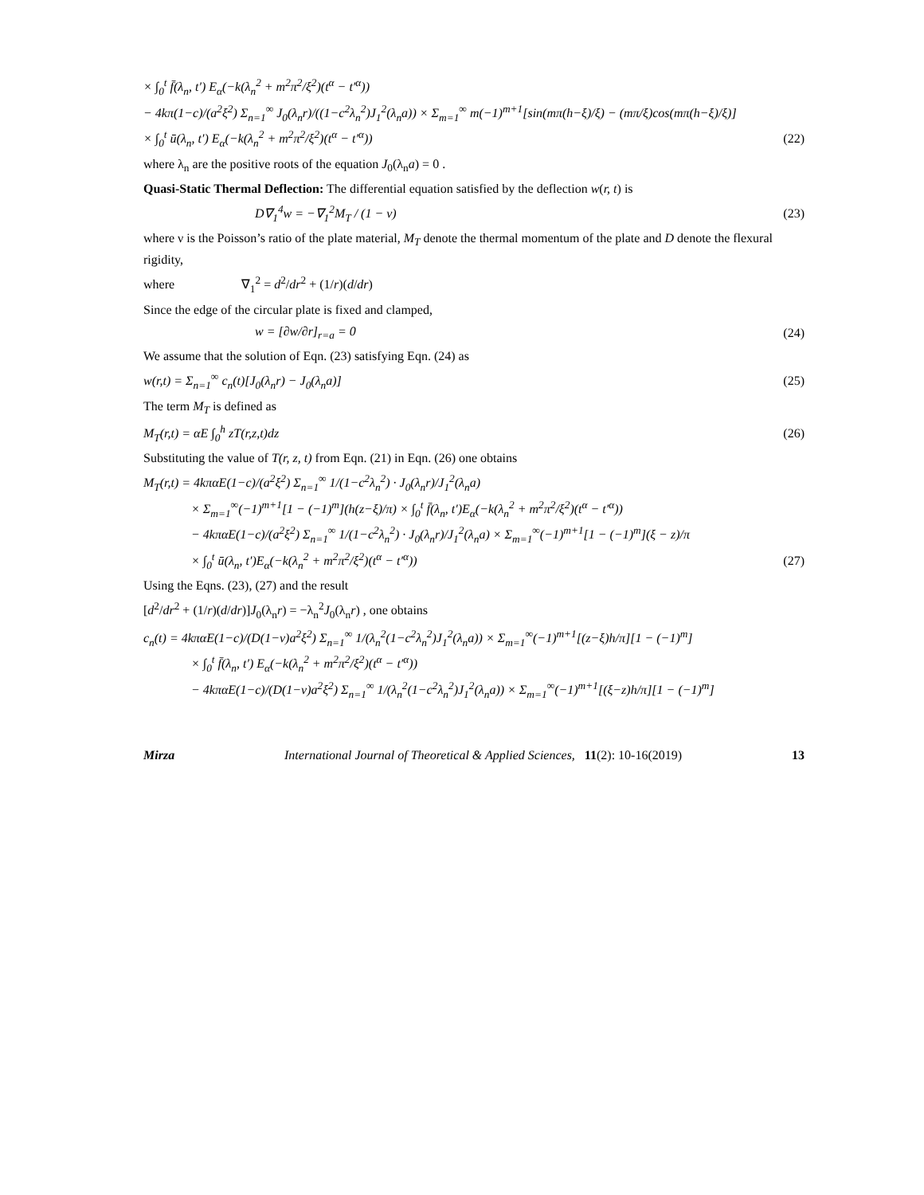× ∫<sub>0</sub><sup>t</sup> f̄(λ<sub>n</sub>, t′) E<sub>α</sub>(−k(λ<sub>n</sub><sup>2</sup> + m<sup>2</sup>π<sup>2</sup>/ξ<sup>2</sup>)(t<sup>α</sup> − t′<sup>α</sup>))
− 4kπ(1−c)/(a<sup>2</sup>ξ<sup>2</sup>) Σ<sub>n=1</sub><sup>∞</sup> J<sub>0</sub>(λ<sub>n</sub>r)/((1−c<sup>2</sup>λ<sub>n</sub><sup>2</sup>)J<sub>1</sub><sup>2</sup>(λ<sub>n</sub>a)) × Σ<sub>m=1</sub><sup>∞</sup> m(−1)<sup>m+1</sup>[sin(mπ(h−ξ)/ξ) − (mπ/ξ)cos(mπ(h−ξ)/ξ)]
× ∫<sub>0</sub><sup>t</sup> ū(λ<sub>n</sub>, t′) E<sub>α</sub>(−k(λ<sub>n</sub><sup>2</sup> + m<sup>2</sup>π<sup>2</sup>/ξ<sup>2</sup>)(t<sup>α</sup> − t′<sup>α</sup>)) (22)
where λ<sub>n</sub> are the positive roots of the equation J<sub>0</sub>(λ<sub>n</sub>a) = 0 .
Quasi-Static Thermal Deflection: The differential equation satisfied by the deflection w(r, t) is
D∇<sub>1</sub><sup>4</sup>w = −∇<sub>1</sub><sup>2</sup>M<sub>T</sub> / (1 − ν) (23)
where ν is the Poisson’s ratio of the plate material, M<sub>T</sub> denote the thermal momentum of the plate and D denote the flexural rigidity,
where ∇<sub>1</sub><sup>2</sup> = d<sup>2</sup>/dr<sup>2</sup> + (1/r)(d/dr)
Since the edge of the circular plate is fixed and clamped,
w = [∂w/∂r]<sub>r=a</sub> = 0 (24)
We assume that the solution of Eqn. (23) satisfying Eqn. (24) as
w(r,t) = Σ<sub>n=1</sub><sup>∞</sup> c<sub>n</sub>(t)[J<sub>0</sub>(λ<sub>n</sub>r) − J<sub>0</sub>(λ<sub>n</sub>a)] (25)
The term M<sub>T</sub> is defined as
M<sub>T</sub>(r,t) = αE ∫<sub>0</sub><sup>h</sup> zT(r,z,t)dz (26)
Substituting the value of T(r, z, t) from Eqn. (21) in Eqn. (26) one obtains
M<sub>T</sub>(r,t) = 4kπαE(1−c)/(a<sup>2</sup>ξ<sup>2</sup>) Σ<sub>n=1</sub><sup>∞</sup> 1/(1−c<sup>2</sup>λ<sub>n</sub><sup>2</sup>) · J<sub>0</sub>(λ<sub>n</sub>r)/J<sub>1</sub><sup>2</sup>(λ<sub>n</sub>a)
× Σ<sub>m=1</sub><sup>∞</sup>(−1)<sup>m+1</sup>[1 − (−1)<sup>m</sup>](h(z−ξ)/π) × ∫<sub>0</sub><sup>t</sup> f̄(λ<sub>n</sub>, t′)E<sub>α</sub>(−k(λ<sub>n</sub><sup>2</sup> + m<sup>2</sup>π<sup>2</sup>/ξ<sup>2</sup>)(t<sup>α</sup> − t′<sup>α</sup>))
− 4kπαE(1−c)/(a<sup>2</sup>ξ<sup>2</sup>) Σ<sub>n=1</sub><sup>∞</sup> 1/(1−c<sup>2</sup>λ<sub>n</sub><sup>2</sup>) · J<sub>0</sub>(λ<sub>n</sub>r)/J<sub>1</sub><sup>2</sup>(λ<sub>n</sub>a) × Σ<sub>m=1</sub><sup>∞</sup>(−1)<sup>m+1</sup>[1 − (−1)<sup>m</sup>](ξ − z)/π
× ∫<sub>0</sub><sup>t</sup> ū(λ<sub>n</sub>, t′)E<sub>α</sub>(−k(λ<sub>n</sub><sup>2</sup> + m<sup>2</sup>π<sup>2</sup>/ξ<sup>2</sup>)(t<sup>α</sup> − t′<sup>α</sup>)) (27)
Using the Eqns. (23), (27) and the result
[d<sup>2</sup>/dr<sup>2</sup> + (1/r)(d/dr)]J<sub>0</sub>(λ<sub>n</sub>r) = −λ<sub>n</sub><sup>2</sup>J<sub>0</sub>(λ<sub>n</sub>r) , one obtains
c<sub>n</sub>(t) = 4kπαE(1−c)/(D(1−ν)a<sup>2</sup>ξ<sup>2</sup>) Σ<sub>n=1</sub><sup>∞</sup> 1/(λ<sub>n</sub><sup>2</sup>(1−c<sup>2</sup>λ<sub>n</sub><sup>2</sup>)J<sub>1</sub><sup>2</sup>(λ<sub>n</sub>a)) × Σ<sub>m=1</sub><sup>∞</sup>(−1)<sup>m+1</sup>[(z−ξ)h/π][1 − (−1)<sup>m</sup>]
× ∫<sub>0</sub><sup>t</sup> f̄(λ<sub>n</sub>, t′) E<sub>α</sub>(−k(λ<sub>n</sub><sup>2</sup> + m<sup>2</sup>π<sup>2</sup>/ξ<sup>2</sup>)(t<sup>α</sup> − t′<sup>α</sup>))
− 4kπαE(1−c)/(D(1−ν)a<sup>2</sup>ξ<sup>2</sup>) Σ<sub>n=1</sub><sup>∞</sup> 1/(λ<sub>n</sub><sup>2</sup>(1−c<sup>2</sup>λ<sub>n</sub><sup>2</sup>)J<sub>1</sub><sup>2</sup>(λ<sub>n</sub>a)) × Σ<sub>m=1</sub><sup>∞</sup>(−1)<sup>m+1</sup>[(ξ−z)h/π][1 − (−1)<sup>m</sup>]
Mirza International Journal of Theoretical & Applied Sciences, 11(2): 10-16(2019) 13